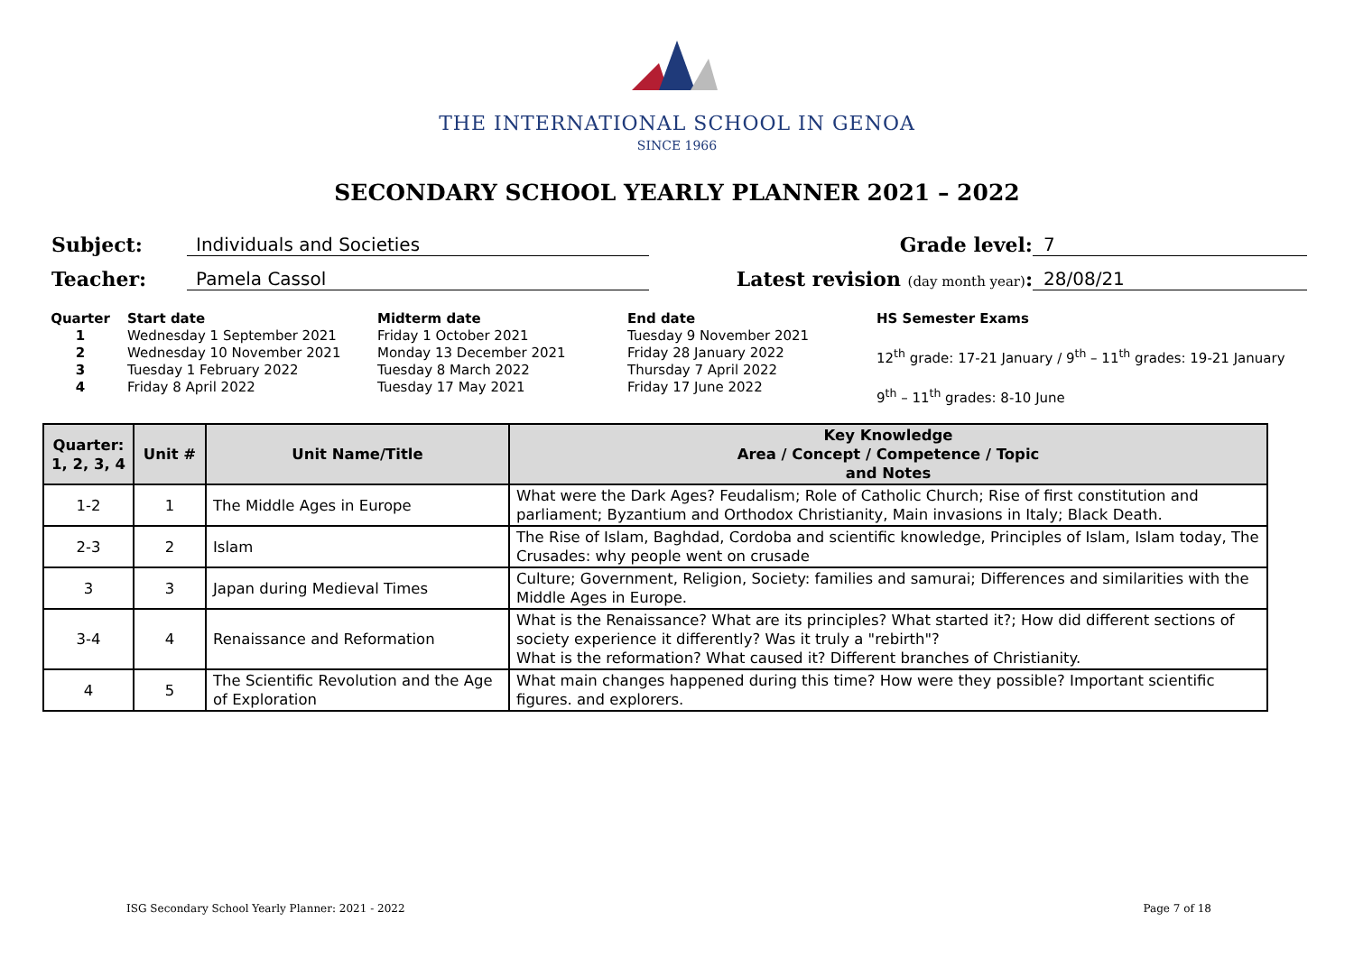THE INTERNATIONAL SCHOOL IN GENOA
SINCE 1966
SECONDARY SCHOOL YEARLY PLANNER 2021 – 2022
Subject:
Individuals and Societies
Grade level:
7
Teacher:
Pamela Cassol
Latest revision (day month year):
28/08/21
Quarter
1
2
3
4
Start date
Wednesday 1 September 2021
Wednesday 10 November 2021
Tuesday 1 February 2022
Friday 8 April 2022
Midterm date
Friday 1 October 2021
Monday 13 December 2021
Tuesday 8 March 2022
Tuesday 17 May 2021
End date
Tuesday 9 November 2021
Friday 28 January 2022
Thursday 7 April 2022
Friday 17 June 2022
HS Semester Exams
12<sup>th</sup> grade: 17-21 January / 9<sup>th</sup> – 11<sup>th</sup> grades: 19-21 January
9<sup>th</sup> – 11<sup>th</sup> grades: 8-10 June
| Quarter: 1, 2, 3, 4 | Unit # | Unit Name/Title | Key Knowledge Area / Concept / Competence / Topic and Notes |
| --- | --- | --- | --- |
| 1-2 | 1 | The Middle Ages in Europe | What were the Dark Ages? Feudalism; Role of Catholic Church; Rise of first constitution and parliament; Byzantium and Orthodox Christianity, Main invasions in Italy; Black Death. |
| 2-3 | 2 | Islam | The Rise of Islam, Baghdad, Cordoba and scientific knowledge, Principles of Islam, Islam today, The Crusades: why people went on crusade |
| 3 | 3 | Japan during Medieval Times | Culture; Government, Religion, Society: families and samurai; Differences and similarities with the Middle Ages in Europe. |
| 3-4 | 4 | Renaissance and Reformation | What is the Renaissance? What are its principles? What started it?; How did different sections of society experience it differently? Was it truly a "rebirth"? What is the reformation? What caused it? Different branches of Christianity. |
| 4 | 5 | The Scientific Revolution and the Age of Exploration | What main changes happened during this time? How were they possible? Important scientific figures. and explorers. |
ISG Secondary School Yearly Planner: 2021 - 2022 Page 7 of 18